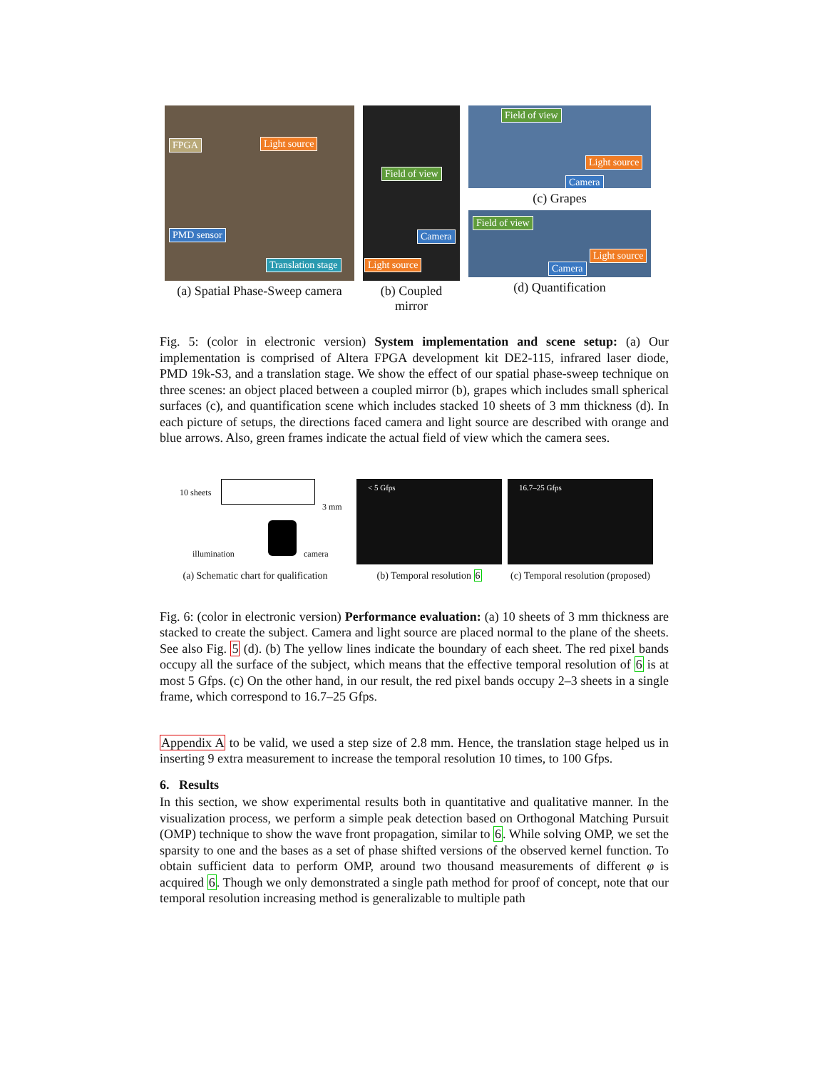FPGA Light source
PMD sensor
Translation stage
(a) Spatial Phase-Sweep camera
Field of view
Camera
Light source
(b) Coupled mirror
Field of view
Light source
Camera
(c) Grapes
Field of view
Light source
Camera
(d) Quantification
Fig. 5: (color in electronic version) System implementation and scene setup: (a) Our implementation is comprised of Altera FPGA development kit DE2-115, infrared laser diode, PMD 19k-S3, and a translation stage. We show the effect of our spatial phase-sweep technique on three scenes: an object placed between a coupled mirror (b), grapes which includes small spherical surfaces (c), and quantification scene which includes stacked 10 sheets of 3 mm thickness (d). In each picture of setups, the directions faced camera and light source are described with orange and blue arrows. Also, green frames indicate the actual field of view which the camera sees.
10 sheets
3 mm
illumination camera
(a) Schematic chart for qualification
< 5 Gfps
(b) Temporal resolution 6
16.7–25 Gfps
(c) Temporal resolution (proposed)
Fig. 6: (color in electronic version) Performance evaluation: (a) 10 sheets of 3 mm thickness are stacked to create the subject. Camera and light source are placed normal to the plane of the sheets. See also Fig. 5 (d). (b) The yellow lines indicate the boundary of each sheet. The red pixel bands occupy all the surface of the subject, which means that the effective temporal resolution of 6 is at most 5 Gfps. (c) On the other hand, in our result, the red pixel bands occupy 2–3 sheets in a single frame, which correspond to 16.7–25 Gfps.
Appendix A to be valid, we used a step size of 2.8 mm. Hence, the translation stage helped us in inserting 9 extra measurement to increase the temporal resolution 10 times, to 100 Gfps.
6. Results
In this section, we show experimental results both in quantitative and qualitative manner. In the visualization process, we perform a simple peak detection based on Orthogonal Matching Pursuit (OMP) technique to show the wave front propagation, similar to 6. While solving OMP, we set the sparsity to one and the bases as a set of phase shifted versions of the observed kernel function. To obtain sufficient data to perform OMP, around two thousand measurements of different φ is acquired 6. Though we only demonstrated a single path method for proof of concept, note that our temporal resolution increasing method is generalizable to multiple path